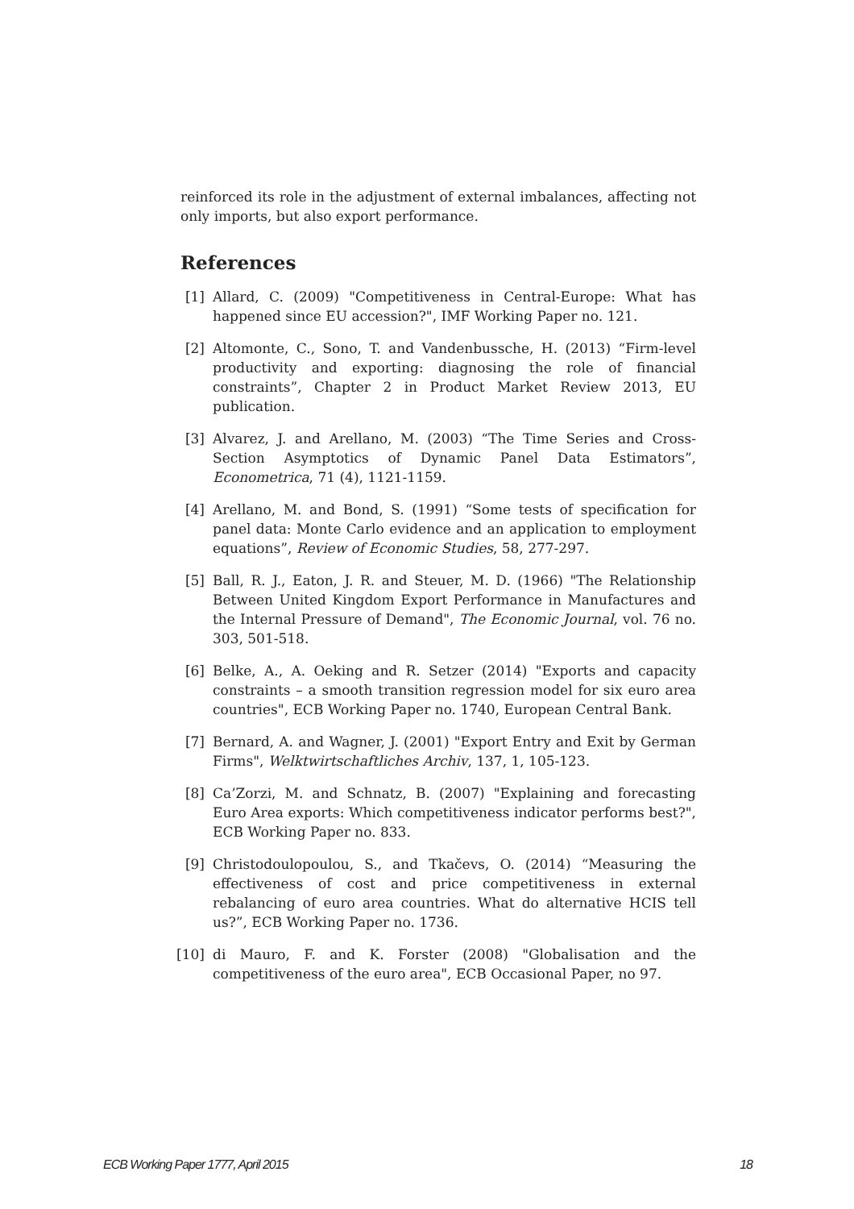reinforced its role in the adjustment of external imbalances, affecting not only imports, but also export performance.
References
[1] Allard, C. (2009) "Competitiveness in Central-Europe: What has happened since EU accession?", IMF Working Paper no. 121.
[2] Altomonte, C., Sono, T. and Vandenbussche, H. (2013) “Firm-level productivity and exporting: diagnosing the role of financial constraints”, Chapter 2 in Product Market Review 2013, EU publication.
[3] Alvarez, J. and Arellano, M. (2003) “The Time Series and Cross-Section Asymptotics of Dynamic Panel Data Estimators”, Econometrica, 71 (4), 1121-1159.
[4] Arellano, M. and Bond, S. (1991) “Some tests of specification for panel data: Monte Carlo evidence and an application to employment equations”, Review of Economic Studies, 58, 277-297.
[5] Ball, R. J., Eaton, J. R. and Steuer, M. D. (1966) "The Relationship Between United Kingdom Export Performance in Manufactures and the Internal Pressure of Demand", The Economic Journal, vol. 76 no. 303, 501-518.
[6] Belke, A., A. Oeking and R. Setzer (2014) "Exports and capacity constraints – a smooth transition regression model for six euro area countries", ECB Working Paper no. 1740, European Central Bank.
[7] Bernard, A. and Wagner, J. (2001) "Export Entry and Exit by German Firms", Welktwirtschaftliches Archiv, 137, 1, 105-123.
[8] Ca’Zorzi, M. and Schnatz, B. (2007) "Explaining and forecasting Euro Area exports: Which competitiveness indicator performs best?", ECB Working Paper no. 833.
[9] Christodoulopoulou, S., and Tkačevs, O. (2014) “Measuring the effectiveness of cost and price competitiveness in external rebalancing of euro area countries. What do alternative HCIS tell us?”, ECB Working Paper no. 1736.
[10] di Mauro, F. and K. Forster (2008) "Globalisation and the competitiveness of the euro area", ECB Occasional Paper, no 97.
ECB Working Paper 1777, April 2015 18